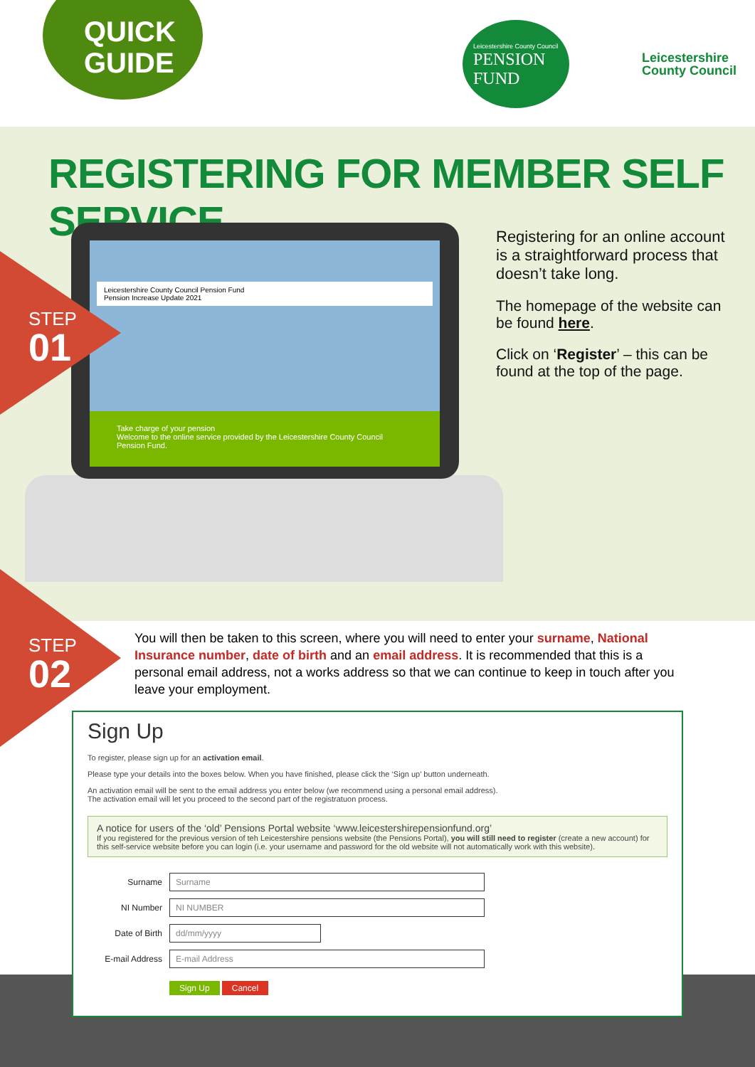QUICK
GUIDE
Leicestershire County Council
PENSION
FUND
Leicestershire
County Council
REGISTERING FOR MEMBER SELF SERVICE
Leicestershire County Council Pension Fund
Pension Increase Update 2021
Take charge of your pension
Welcome to the online service provided by the Leicestershire County Council Pension Fund.
STEP
01
Registering for an online account is a straightforward process that doesn’t take long.
The homepage of the website can be found here.
Click on ‘Register’ – this can be found at the top of the page.
STEP
02
You will then be taken to this screen, where you will need to enter your surname, National Insurance number, date of birth and an email address. It is recommended that this is a personal email address, not a works address so that we can continue to keep in touch after you leave your employment.
Sign Up
To register, please sign up for an activation email.
Please type your details into the boxes below. When you have finished, please click the ‘Sign up’ button underneath.
An activation email will be sent to the email address you enter below (we recommend using a personal email address).
The activation email will let you proceed to the second part of the registratuon process.
A notice for users of the ‘old’ Pensions Portal website ‘www.leicestershirepensionfund.org’
If you registered for the previous version of teh Leicestershire pensions website (the Pensions Portal), you will still need to register (create a new account) for this self-service website before you can login (i.e. your username and password for the old website will not automatically work with this website).
Surname
Surname
NI Number
NI NUMBER
Date of Birth
dd/mm/yyyy
E-mail Address
E-mail Address
Sign Up Cancel